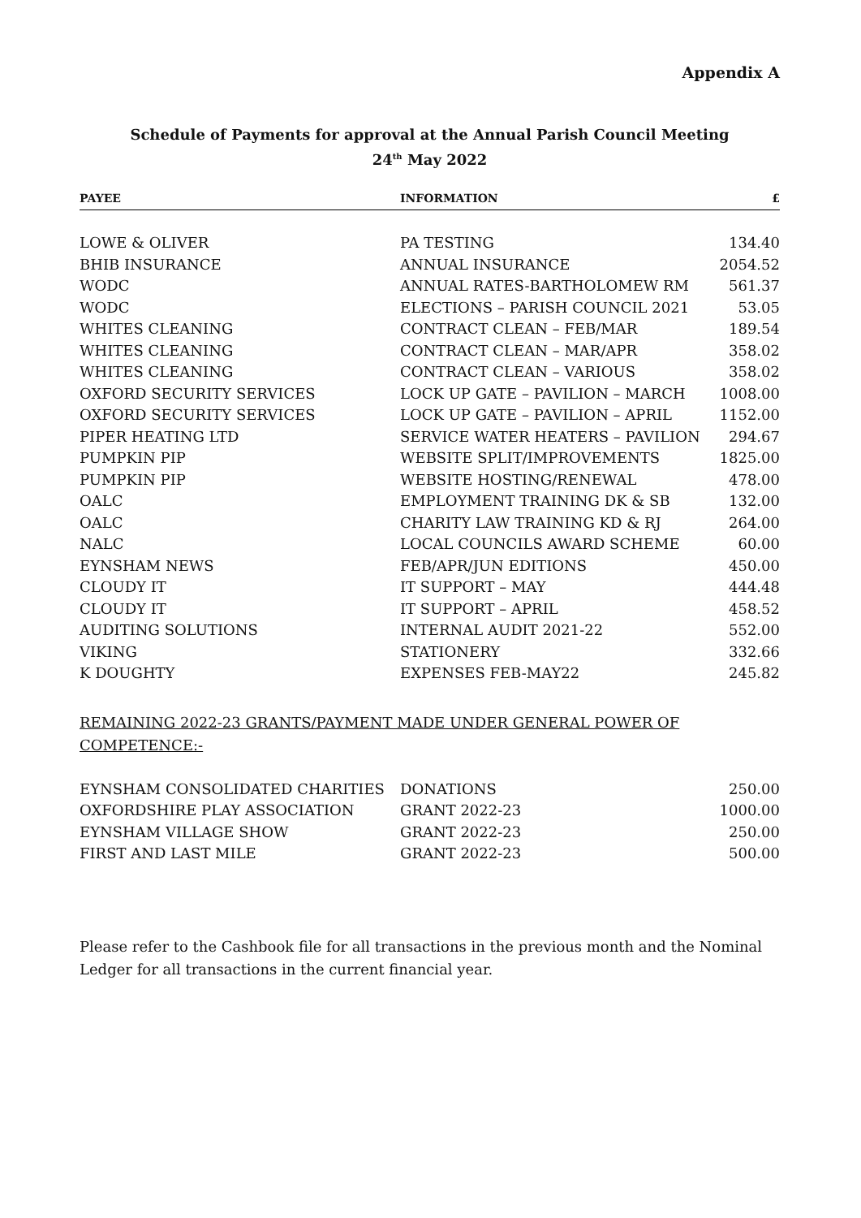Appendix A
Schedule of Payments for approval at the Annual Parish Council Meeting
24<sup>th</sup> May 2022
| PAYEE | INFORMATION | £ |
| --- | --- | --- |
| LOWE & OLIVER | PA TESTING | 134.40 |
| BHIB INSURANCE | ANNUAL INSURANCE | 2054.52 |
| WODC | ANNUAL RATES-BARTHOLOMEW RM | 561.37 |
| WODC | ELECTIONS – PARISH COUNCIL 2021 | 53.05 |
| WHITES CLEANING | CONTRACT CLEAN – FEB/MAR | 189.54 |
| WHITES CLEANING | CONTRACT CLEAN – MAR/APR | 358.02 |
| WHITES CLEANING | CONTRACT CLEAN – VARIOUS | 358.02 |
| OXFORD SECURITY SERVICES | LOCK UP GATE – PAVILION – MARCH | 1008.00 |
| OXFORD SECURITY SERVICES | LOCK UP GATE – PAVILION – APRIL | 1152.00 |
| PIPER HEATING LTD | SERVICE WATER HEATERS – PAVILION | 294.67 |
| PUMPKIN PIP | WEBSITE SPLIT/IMPROVEMENTS | 1825.00 |
| PUMPKIN PIP | WEBSITE HOSTING/RENEWAL | 478.00 |
| OALC | EMPLOYMENT TRAINING DK & SB | 132.00 |
| OALC | CHARITY LAW TRAINING KD & RJ | 264.00 |
| NALC | LOCAL COUNCILS AWARD SCHEME | 60.00 |
| EYNSHAM NEWS | FEB/APR/JUN EDITIONS | 450.00 |
| CLOUDY IT | IT SUPPORT – MAY | 444.48 |
| CLOUDY IT | IT SUPPORT – APRIL | 458.52 |
| AUDITING SOLUTIONS | INTERNAL AUDIT 2021-22 | 552.00 |
| VIKING | STATIONERY | 332.66 |
| K DOUGHTY | EXPENSES FEB-MAY22 | 245.82 |
REMAINING 2022-23 GRANTS/PAYMENT MADE UNDER GENERAL POWER OF COMPETENCE:-
| EYNSHAM CONSOLIDATED CHARITIES | DONATIONS | 250.00 |
| OXFORDSHIRE PLAY ASSOCIATION | GRANT 2022-23 | 1000.00 |
| EYNSHAM VILLAGE SHOW | GRANT 2022-23 | 250.00 |
| FIRST AND LAST MILE | GRANT 2022-23 | 500.00 |
Please refer to the Cashbook file for all transactions in the previous month and the Nominal Ledger for all transactions in the current financial year.